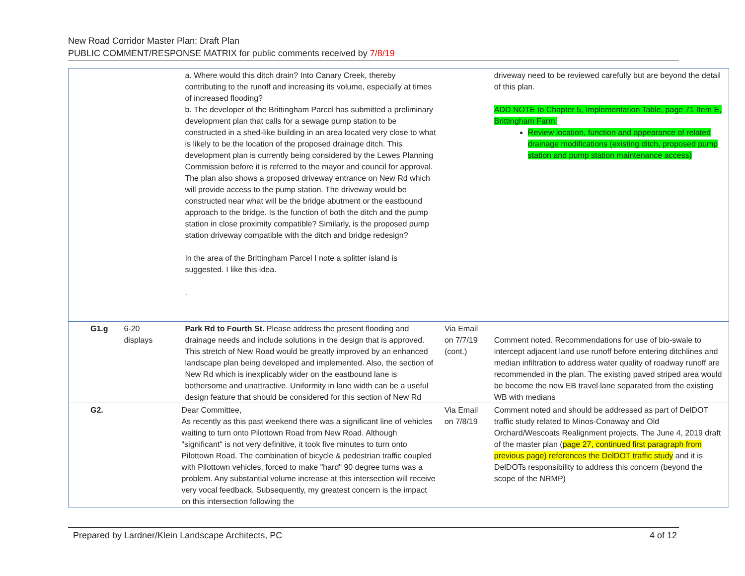New Road Corridor Master Plan: Draft Plan
PUBLIC COMMENT/RESPONSE MATRIX for public comments received by 7/8/19
| | | a. Where would this ditch drain? Into Canary Creek, thereby contributing to the runoff and increasing its volume, especially at times of increased flooding? b. The developer of the Brittingham Parcel has submitted a preliminary development plan that calls for a sewage pump station to be constructed in a shed-like building in an area located very close to what is likely to be the location of the proposed drainage ditch. This development plan is currently being considered by the Lewes Planning Commission before it is referred to the mayor and council for approval. The plan also shows a proposed driveway entrance on New Rd which will provide access to the pump station. The driveway would be constructed near what will be the bridge abutment or the eastbound approach to the bridge. Is the function of both the ditch and the pump station in close proximity compatible? Similarly, is the proposed pump station driveway compatible with the ditch and bridge redesign? In the area of the Brittingham Parcel I note a splitter island is suggested. I like this idea. . | | driveway need to be reviewed carefully but are beyond the detail of this plan. ADD NOTE to Chapter 5, Implementation Table, page 71 Item E, Brittingham Farm: Review location, function and appearance of related drainage modifications (existing ditch, proposed pump station and pump station maintenance access) |
| G1.g | 6-20 displays | Park Rd to Fourth St. Please address the present flooding and drainage needs and include solutions in the design that is approved. This stretch of New Road would be greatly improved by an enhanced landscape plan being developed and implemented. Also, the section of New Rd which is inexplicably wider on the eastbound lane is bothersome and unattractive. Uniformity in lane width can be a useful design feature that should be considered for this section of New Rd | Via Email on 7/7/19 (cont.) | Comment noted. Recommendations for use of bio-swale to intercept adjacent land use runoff before entering ditchlines and median infiltration to address water quality of roadway runoff are recommended in the plan. The existing paved striped area would be become the new EB travel lane separated from the existing WB with medians |
| G2. | | Dear Committee, As recently as this past weekend there was a significant line of vehicles waiting to turn onto Pilottown Road from New Road. Although "significant" is not very definitive, it took five minutes to turn onto Pilottown Road. The combination of bicycle & pedestrian traffic coupled with Pilottown vehicles, forced to make "hard" 90 degree turns was a problem. Any substantial volume increase at this intersection will receive very vocal feedback. Subsequently, my greatest concern is the impact on this intersection following the | Via Email on 7/8/19 | Comment noted and should be addressed as part of DelDOT traffic study related to Minos-Conaway and Old Orchard/Wescoats Realignment projects. The June 4, 2019 draft of the master plan ( page 27, continued first paragraph from previous page) references the DelDOT traffic study and it is DelDOTs responsibility to address this concern (beyond the scope of the NRMP) |
Prepared by Lardner/Klein Landscape Architects, PC 4 of 12